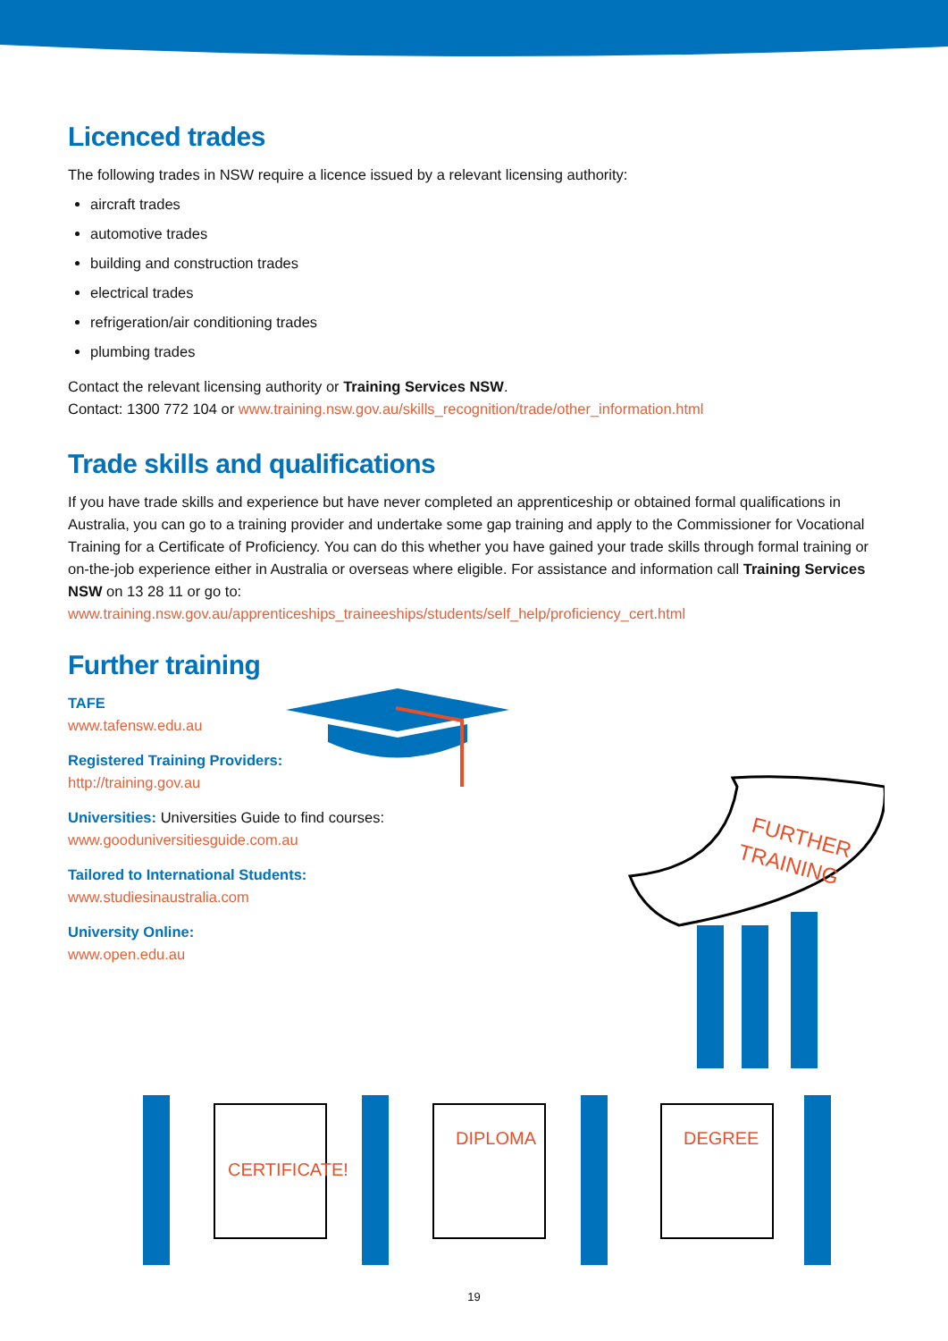Licenced trades
The following trades in NSW require a licence issued by a relevant licensing authority:
aircraft trades
automotive trades
building and construction trades
electrical trades
refrigeration/air conditioning trades
plumbing trades
Contact the relevant licensing authority or Training Services NSW.
Contact: 1300 772 104 or www.training.nsw.gov.au/skills_recognition/trade/other_information.html
Trade skills and qualifications
If you have trade skills and experience but have never completed an apprenticeship or obtained formal qualifications in Australia, you can go to a training provider and undertake some gap training and apply to the Commissioner for Vocational Training for a Certificate of Proficiency. You can do this whether you have gained your trade skills through formal training or on-the-job experience either in Australia or overseas where eligible. For assistance and information call Training Services NSW on 13 28 11 or go to:
www.training.nsw.gov.au/apprenticeships_traineeships/students/self_help/proficiency_cert.html
Further training
TAFE
www.tafensw.edu.au
Registered Training Providers:
http://training.gov.au
Universities: Universities Guide to find courses:
www.gooduniversitiesguide.com.au
Tailored to International Students:
www.studiesinaustralia.com
University Online:
www.open.edu.au
FURTHER
TRAINING
CERTIFICATE!
DIPLOMA
DEGREE
19